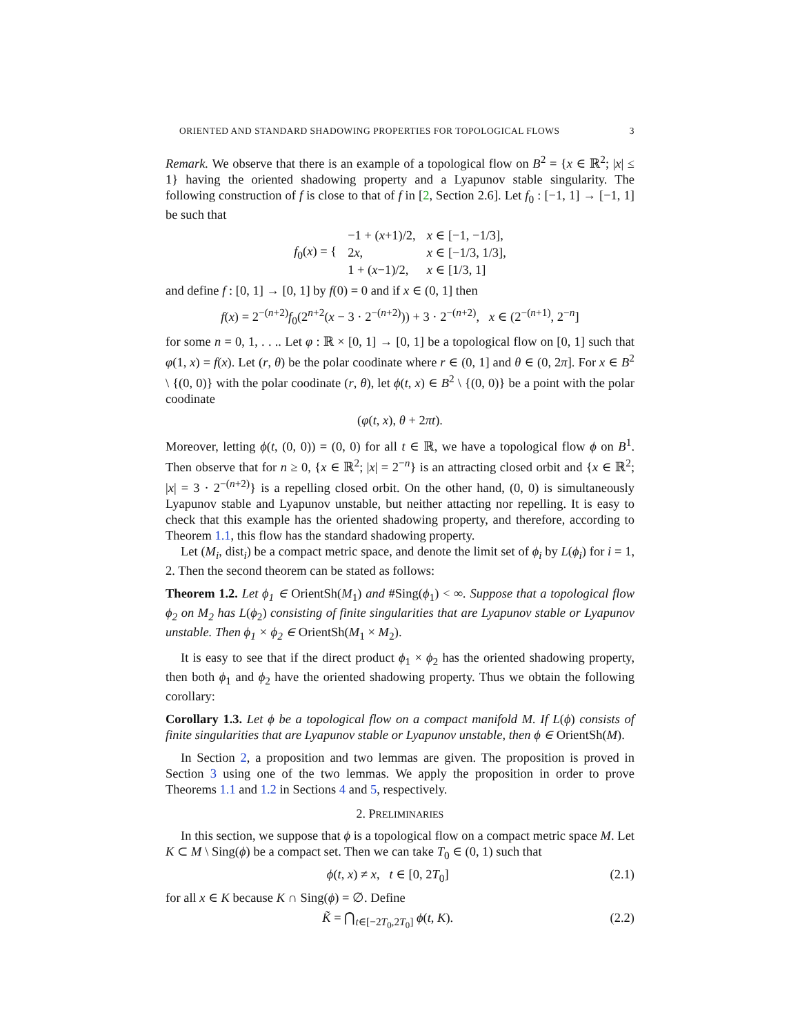ORIENTED AND STANDARD SHADOWING PROPERTIES FOR TOPOLOGICAL FLOWS 3
Remark. We observe that there is an example of a topological flow on B<sup>2</sup> = {x ∈ ℝ<sup>2</sup>; |x| ≤ 1} having the oriented shadowing property and a Lyapunov stable singularity. The following construction of f is close to that of f in [2, Section 2.6]. Let f<sub>0</sub> : [−1, 1] → [−1, 1] be such that
| f<sub>0</sub>( x ) = { | −1 + ( x +1)/2, | x ∈ [−1, −1/3], |
| | 2 x , | x ∈ [−1/3, 1/3], |
| | 1 + ( x −1)/2, | x ∈ [1/3, 1] |
and define f : [0, 1] → [0, 1] by f(0) = 0 and if x ∈ (0, 1] then
f(x) = 2<sup>−(n+2)</sup>f<sub>0</sub>(2<sup>n+2</sup>(x − 3 · 2<sup>−(n+2)</sup>)) + 3 · 2<sup>−(n+2)</sup>, x ∈ (2<sup>−(n+1)</sup>, 2<sup>−n</sup>]
for some n = 0, 1, . . .. Let φ : ℝ × [0, 1] → [0, 1] be a topological flow on [0, 1] such that φ(1, x) = f(x). Let (r, θ) be the polar coodinate where r ∈ (0, 1] and θ ∈ (0, 2π]. For x ∈ B<sup>2</sup> \ {(0, 0)} with the polar coodinate (r, θ), let ϕ(t, x) ∈ B<sup>2</sup> \ {(0, 0)} be a point with the polar coodinate
(φ(t, x), θ + 2πt).
Moreover, letting ϕ(t, (0, 0)) = (0, 0) for all t ∈ ℝ, we have a topological flow ϕ on B<sup>1</sup>. Then observe that for n ≥ 0, {x ∈ ℝ<sup>2</sup>; |x| = 2<sup>−n</sup>} is an attracting closed orbit and {x ∈ ℝ<sup>2</sup>; |x| = 3 · 2<sup>−(n+2)</sup>} is a repelling closed orbit. On the other hand, (0, 0) is simultaneously Lyapunov stable and Lyapunov unstable, but neither attacting nor repelling. It is easy to check that this example has the oriented shadowing property, and therefore, according to Theorem 1.1, this flow has the standard shadowing property.
Let (M<sub>i</sub>, dist<sub>i</sub>) be a compact metric space, and denote the limit set of ϕ<sub>i</sub> by L(ϕ<sub>i</sub>) for i = 1, 2. Then the second theorem can be stated as follows:
Theorem 1.2. Let ϕ<sub>1</sub> ∈ OrientSh(M<sub>1</sub>) and #Sing(ϕ<sub>1</sub>) < ∞. Suppose that a topological flow ϕ<sub>2</sub> on M<sub>2</sub> has L(ϕ<sub>2</sub>) consisting of finite singularities that are Lyapunov stable or Lyapunov unstable. Then ϕ<sub>1</sub> × ϕ<sub>2</sub> ∈ OrientSh(M<sub>1</sub> × M<sub>2</sub>).
It is easy to see that if the direct product ϕ<sub>1</sub> × ϕ<sub>2</sub> has the oriented shadowing property, then both ϕ<sub>1</sub> and ϕ<sub>2</sub> have the oriented shadowing property. Thus we obtain the following corollary:
Corollary 1.3. Let ϕ be a topological flow on a compact manifold M. If L(ϕ) consists of finite singularities that are Lyapunov stable or Lyapunov unstable, then ϕ ∈ OrientSh(M).
In Section 2, a proposition and two lemmas are given. The proposition is proved in Section 3 using one of the two lemmas. We apply the proposition in order to prove Theorems 1.1 and 1.2 in Sections 4 and 5, respectively.
2. PRELIMINARIES
In this section, we suppose that ϕ is a topological flow on a compact metric space M. Let K ⊂ M \ Sing(ϕ) be a compact set. Then we can take T<sub>0</sub> ∈ (0, 1) such that
ϕ(t, x) ≠ x, t ∈ [0, 2T<sub>0</sub>] (2.1)
for all x ∈ K because K ∩ Sing(ϕ) = ∅. Define
K̃ = ⋂<sub>t∈[−2T<sub>0</sub>,2T<sub>0</sub>]</sub> ϕ(t, K). (2.2)